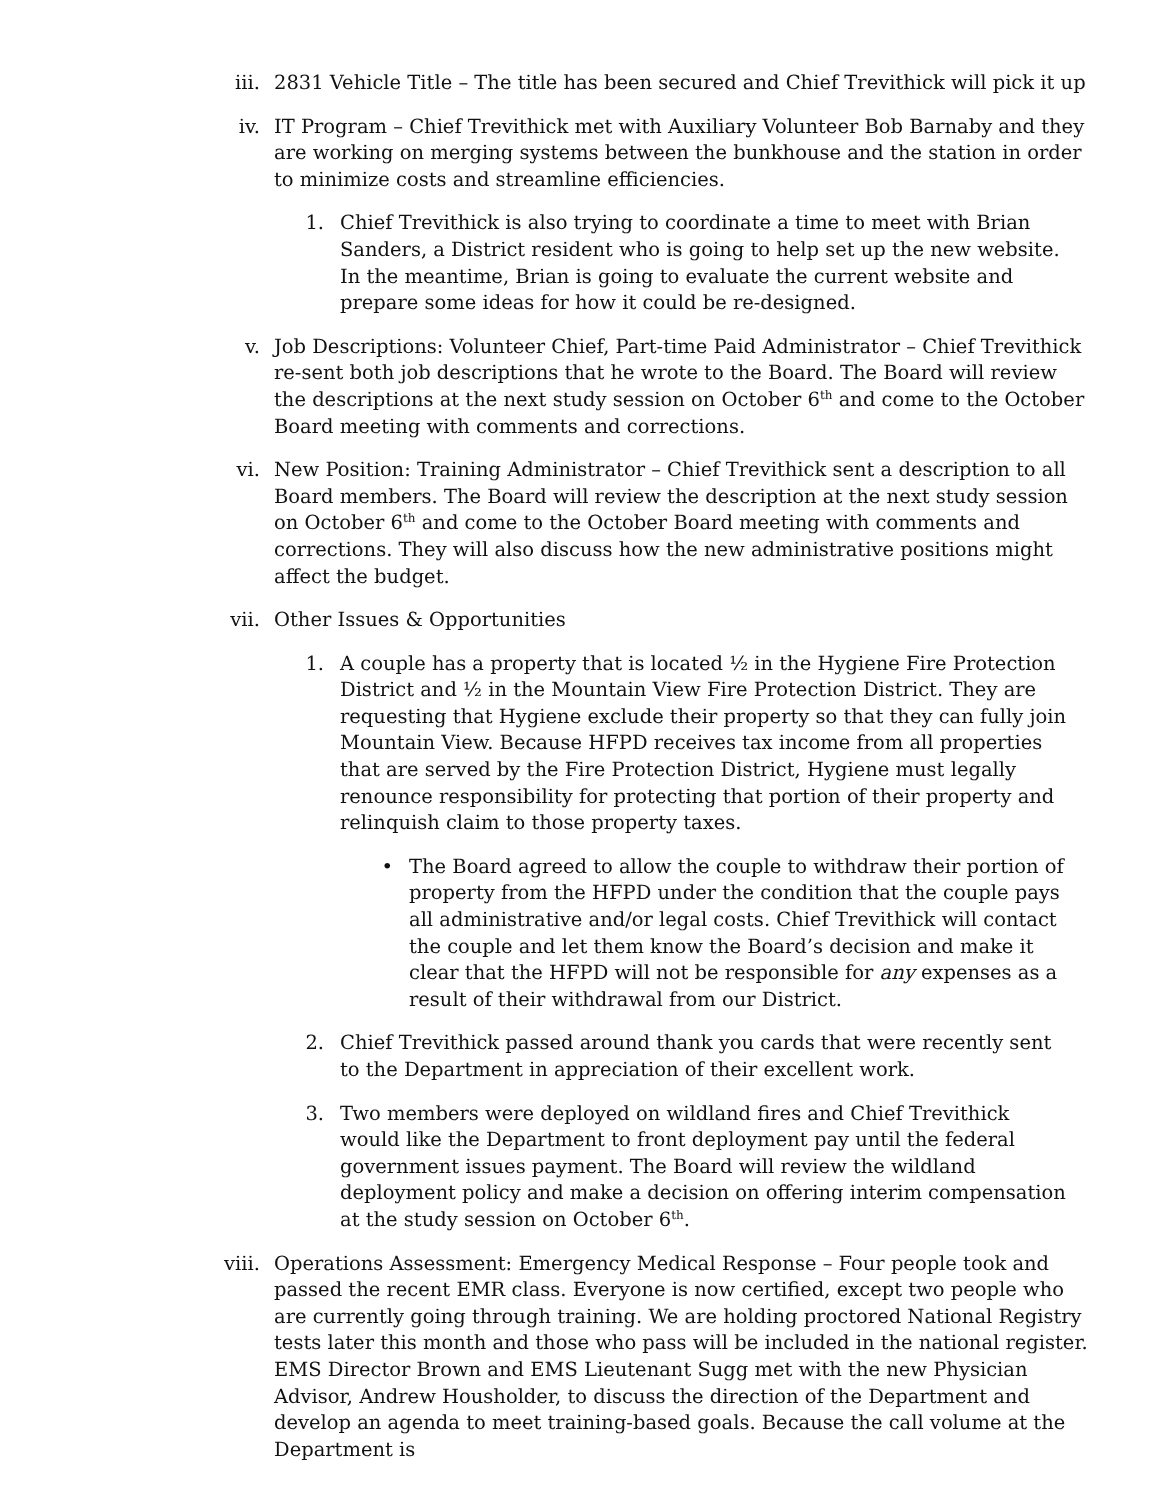iii. 2831 Vehicle Title – The title has been secured and Chief Trevithick will pick it up
iv. IT Program – Chief Trevithick met with Auxiliary Volunteer Bob Barnaby and they are working on merging systems between the bunkhouse and the station in order to minimize costs and streamline efficiencies.
1. Chief Trevithick is also trying to coordinate a time to meet with Brian Sanders, a District resident who is going to help set up the new website. In the meantime, Brian is going to evaluate the current website and prepare some ideas for how it could be re-designed.
v. Job Descriptions: Volunteer Chief, Part-time Paid Administrator – Chief Trevithick re-sent both job descriptions that he wrote to the Board. The Board will review the descriptions at the next study session on October 6<sup>th</sup> and come to the October Board meeting with comments and corrections.
vi. New Position: Training Administrator – Chief Trevithick sent a description to all Board members. The Board will review the description at the next study session on October 6<sup>th</sup> and come to the October Board meeting with comments and corrections. They will also discuss how the new administrative positions might affect the budget.
vii. Other Issues & Opportunities
1. A couple has a property that is located ½ in the Hygiene Fire Protection District and ½ in the Mountain View Fire Protection District. They are requesting that Hygiene exclude their property so that they can fully join Mountain View. Because HFPD receives tax income from all properties that are served by the Fire Protection District, Hygiene must legally renounce responsibility for protecting that portion of their property and relinquish claim to those property taxes.
• The Board agreed to allow the couple to withdraw their portion of property from the HFPD under the condition that the couple pays all administrative and/or legal costs. Chief Trevithick will contact the couple and let them know the Board’s decision and make it clear that the HFPD will not be responsible for any expenses as a result of their withdrawal from our District.
2. Chief Trevithick passed around thank you cards that were recently sent to the Department in appreciation of their excellent work.
3. Two members were deployed on wildland fires and Chief Trevithick would like the Department to front deployment pay until the federal government issues payment. The Board will review the wildland deployment policy and make a decision on offering interim compensation at the study session on October 6<sup>th</sup>.
viii. Operations Assessment: Emergency Medical Response – Four people took and passed the recent EMR class. Everyone is now certified, except two people who are currently going through training. We are holding proctored National Registry tests later this month and those who pass will be included in the national register. EMS Director Brown and EMS Lieutenant Sugg met with the new Physician Advisor, Andrew Housholder, to discuss the direction of the Department and develop an agenda to meet training-based goals. Because the call volume at the Department is